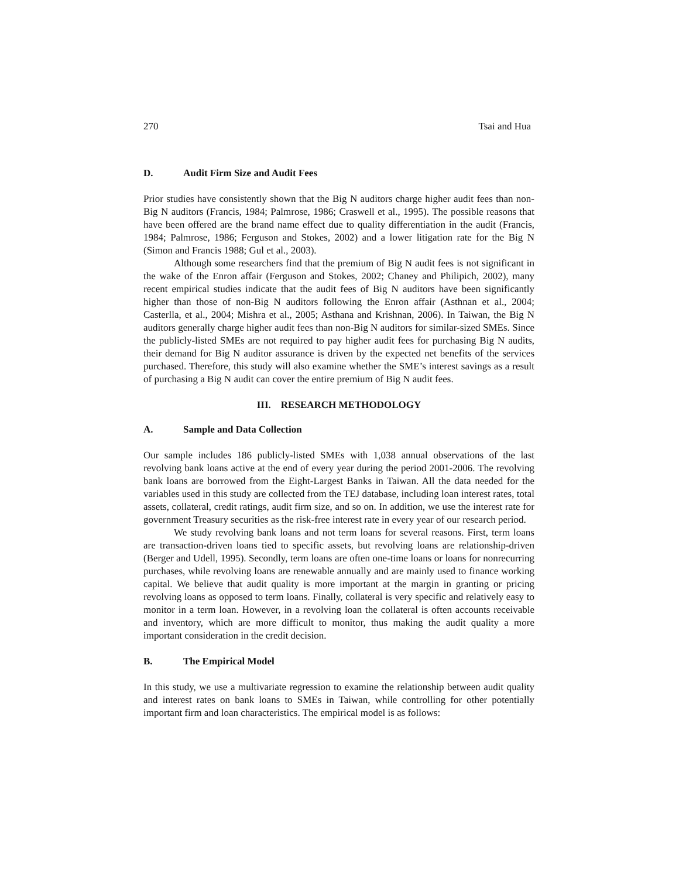270 Tsai and Hua
D. Audit Firm Size and Audit Fees
Prior studies have consistently shown that the Big N auditors charge higher audit fees than non-Big N auditors (Francis, 1984; Palmrose, 1986; Craswell et al., 1995). The possible reasons that have been offered are the brand name effect due to quality differentiation in the audit (Francis, 1984; Palmrose, 1986; Ferguson and Stokes, 2002) and a lower litigation rate for the Big N (Simon and Francis 1988; Gul et al., 2003).
Although some researchers find that the premium of Big N audit fees is not significant in the wake of the Enron affair (Ferguson and Stokes, 2002; Chaney and Philipich, 2002), many recent empirical studies indicate that the audit fees of Big N auditors have been significantly higher than those of non-Big N auditors following the Enron affair (Asthnan et al., 2004; Casterlla, et al., 2004; Mishra et al., 2005; Asthana and Krishnan, 2006). In Taiwan, the Big N auditors generally charge higher audit fees than non-Big N auditors for similar-sized SMEs. Since the publicly-listed SMEs are not required to pay higher audit fees for purchasing Big N audits, their demand for Big N auditor assurance is driven by the expected net benefits of the services purchased. Therefore, this study will also examine whether the SME’s interest savings as a result of purchasing a Big N audit can cover the entire premium of Big N audit fees.
III. RESEARCH METHODOLOGY
A. Sample and Data Collection
Our sample includes 186 publicly-listed SMEs with 1,038 annual observations of the last revolving bank loans active at the end of every year during the period 2001-2006. The revolving bank loans are borrowed from the Eight-Largest Banks in Taiwan. All the data needed for the variables used in this study are collected from the TEJ database, including loan interest rates, total assets, collateral, credit ratings, audit firm size, and so on. In addition, we use the interest rate for government Treasury securities as the risk-free interest rate in every year of our research period.
We study revolving bank loans and not term loans for several reasons. First, term loans are transaction-driven loans tied to specific assets, but revolving loans are relationship-driven (Berger and Udell, 1995). Secondly, term loans are often one-time loans or loans for nonrecurring purchases, while revolving loans are renewable annually and are mainly used to finance working capital. We believe that audit quality is more important at the margin in granting or pricing revolving loans as opposed to term loans. Finally, collateral is very specific and relatively easy to monitor in a term loan. However, in a revolving loan the collateral is often accounts receivable and inventory, which are more difficult to monitor, thus making the audit quality a more important consideration in the credit decision.
B. The Empirical Model
In this study, we use a multivariate regression to examine the relationship between audit quality and interest rates on bank loans to SMEs in Taiwan, while controlling for other potentially important firm and loan characteristics. The empirical model is as follows: